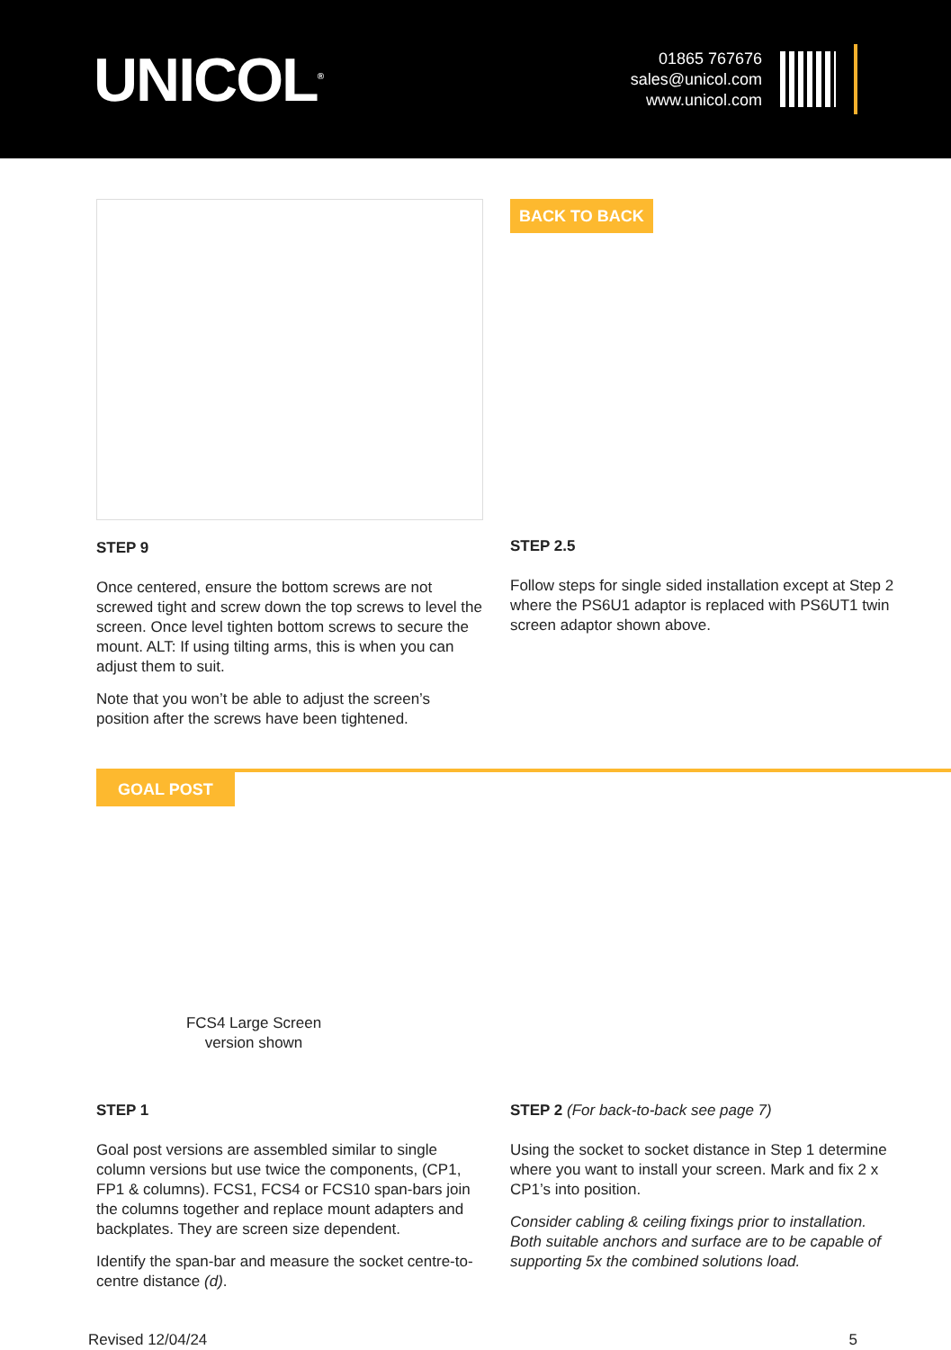UNICOL<sup>®</sup>
01865 767676
sales@unicol.com
www.unicol.com
STEP 9
Once centered, ensure the bottom screws are not screwed tight and screw down the top screws to level the screen. Once level tighten bottom screws to secure the mount. ALT: If using tilting arms, this is when you can adjust them to suit.
Note that you won’t be able to adjust the screen’s position after the screws have been tightened.
BACK TO BACK
STEP 2.5
Follow steps for single sided installation except at Step 2 where the PS6U1 adaptor is replaced with PS6UT1 twin screen adaptor shown above.
GOAL POST
FCS4 Large Screen
version shown
STEP 1
Goal post versions are assembled similar to single column versions but use twice the components, (CP1, FP1 & columns). FCS1, FCS4 or FCS10 span-bars join the columns together and replace mount adapters and backplates. They are screen size dependent.
Identify the span-bar and measure the socket centre-to-centre distance (d).
STEP 2 (For back-to-back see page 7)
Using the socket to socket distance in Step 1 determine where you want to install your screen. Mark and fix 2 x CP1’s into position.
Consider cabling & ceiling fixings prior to installation. Both suitable anchors and surface are to be capable of supporting 5x the combined solutions load.
Revised 12/04/24 5